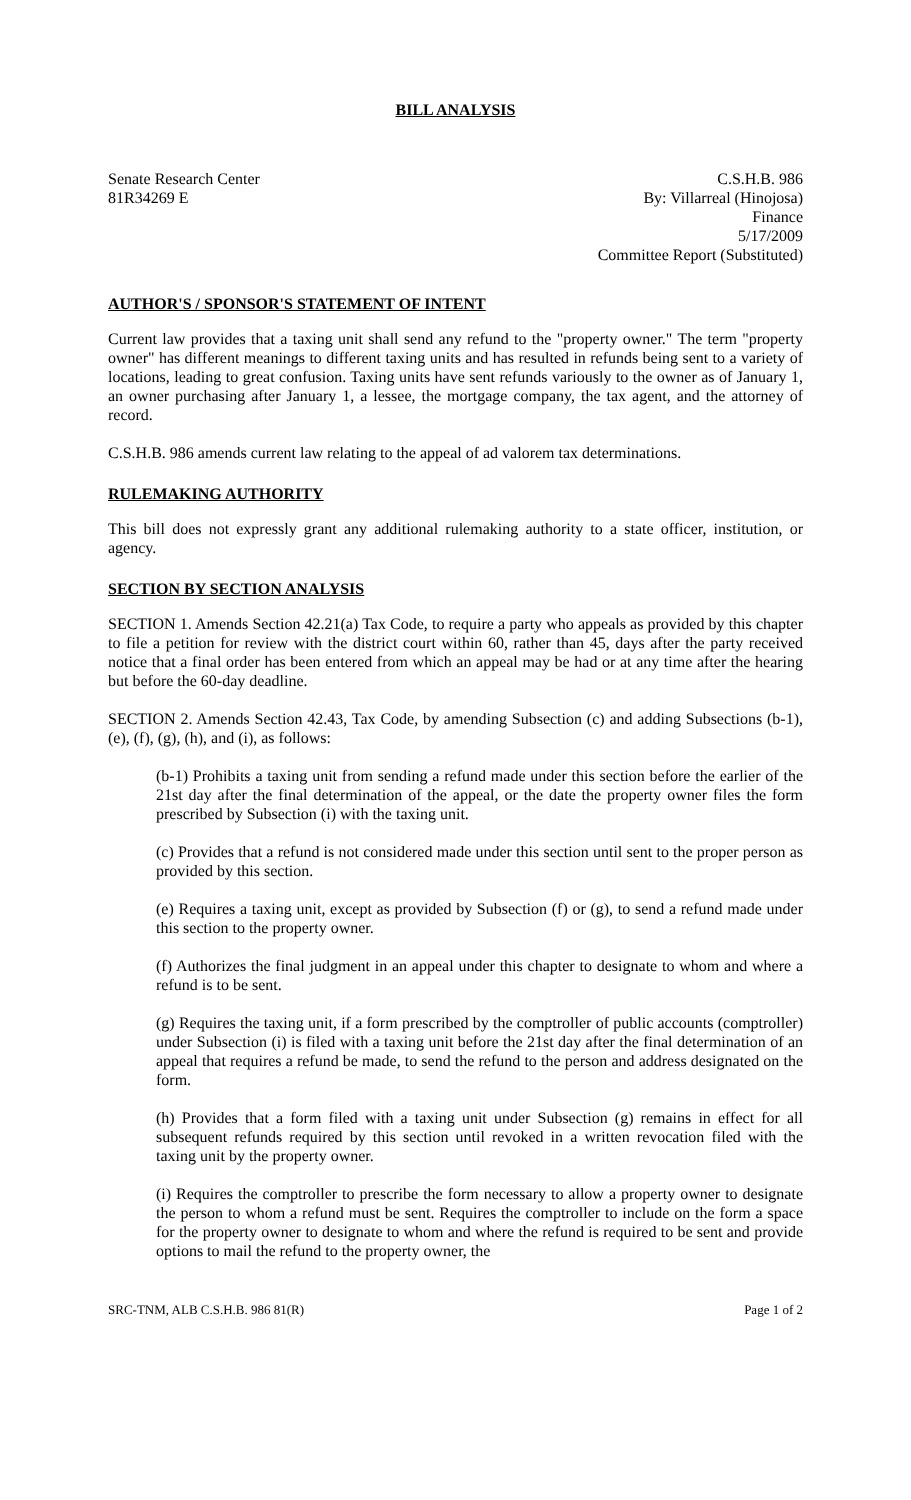BILL ANALYSIS
Senate Research Center
81R34269 E
C.S.H.B. 986
By: Villarreal (Hinojosa)
Finance
5/17/2009
Committee Report (Substituted)
AUTHOR'S / SPONSOR'S STATEMENT OF INTENT
Current law provides that a taxing unit shall send any refund to the "property owner." The term "property owner" has different meanings to different taxing units and has resulted in refunds being sent to a variety of locations, leading to great confusion. Taxing units have sent refunds variously to the owner as of January 1, an owner purchasing after January 1, a lessee, the mortgage company, the tax agent, and the attorney of record.
C.S.H.B. 986 amends current law relating to the appeal of ad valorem tax determinations.
RULEMAKING AUTHORITY
This bill does not expressly grant any additional rulemaking authority to a state officer, institution, or agency.
SECTION BY SECTION ANALYSIS
SECTION 1. Amends Section 42.21(a) Tax Code, to require a party who appeals as provided by this chapter to file a petition for review with the district court within 60, rather than 45, days after the party received notice that a final order has been entered from which an appeal may be had or at any time after the hearing but before the 60-day deadline.
SECTION 2. Amends Section 42.43, Tax Code, by amending Subsection (c) and adding Subsections (b-1), (e), (f), (g), (h), and (i), as follows:
(b-1) Prohibits a taxing unit from sending a refund made under this section before the earlier of the 21st day after the final determination of the appeal, or the date the property owner files the form prescribed by Subsection (i) with the taxing unit.
(c) Provides that a refund is not considered made under this section until sent to the proper person as provided by this section.
(e) Requires a taxing unit, except as provided by Subsection (f) or (g), to send a refund made under this section to the property owner.
(f) Authorizes the final judgment in an appeal under this chapter to designate to whom and where a refund is to be sent.
(g) Requires the taxing unit, if a form prescribed by the comptroller of public accounts (comptroller) under Subsection (i) is filed with a taxing unit before the 21st day after the final determination of an appeal that requires a refund be made, to send the refund to the person and address designated on the form.
(h) Provides that a form filed with a taxing unit under Subsection (g) remains in effect for all subsequent refunds required by this section until revoked in a written revocation filed with the taxing unit by the property owner.
(i) Requires the comptroller to prescribe the form necessary to allow a property owner to designate the person to whom a refund must be sent. Requires the comptroller to include on the form a space for the property owner to designate to whom and where the refund is required to be sent and provide options to mail the refund to the property owner, the
SRC-TNM, ALB C.S.H.B. 986 81(R) Page 1 of 2